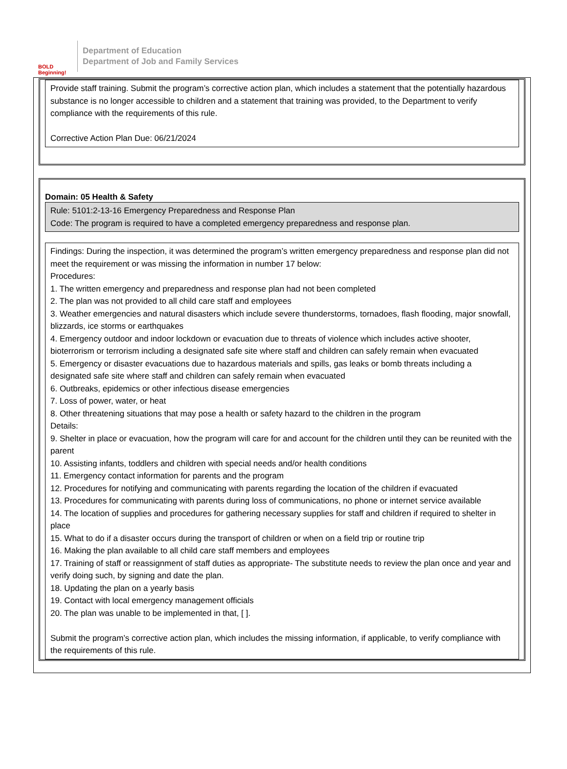BOLD Beginning!
Department of Education
Department of Job and Family Services
Provide staff training. Submit the program’s corrective action plan, which includes a statement that the potentially hazardous substance is no longer accessible to children and a statement that training was provided, to the Department to verify compliance with the requirements of this rule.
Corrective Action Plan Due: 06/21/2024
Domain: 05 Health & Safety
Rule: 5101:2-13-16 Emergency Preparedness and Response Plan
Code: The program is required to have a completed emergency preparedness and response plan.
Findings: During the inspection, it was determined the program’s written emergency preparedness and response plan did not meet the requirement or was missing the information in number 17 below:
Procedures:
1. The written emergency and preparedness and response plan had not been completed
2. The plan was not provided to all child care staff and employees
3. Weather emergencies and natural disasters which include severe thunderstorms, tornadoes, flash flooding, major snowfall, blizzards, ice storms or earthquakes
4. Emergency outdoor and indoor lockdown or evacuation due to threats of violence which includes active shooter, bioterrorism or terrorism including a designated safe site where staff and children can safely remain when evacuated
5. Emergency or disaster evacuations due to hazardous materials and spills, gas leaks or bomb threats including a designated safe site where staff and children can safely remain when evacuated
6. Outbreaks, epidemics or other infectious disease emergencies
7. Loss of power, water, or heat
8. Other threatening situations that may pose a health or safety hazard to the children in the program
Details:
9. Shelter in place or evacuation, how the program will care for and account for the children until they can be reunited with the parent
10. Assisting infants, toddlers and children with special needs and/or health conditions
11. Emergency contact information for parents and the program
12. Procedures for notifying and communicating with parents regarding the location of the children if evacuated
13. Procedures for communicating with parents during loss of communications, no phone or internet service available
14. The location of supplies and procedures for gathering necessary supplies for staff and children if required to shelter in place
15. What to do if a disaster occurs during the transport of children or when on a field trip or routine trip
16. Making the plan available to all child care staff members and employees
17. Training of staff or reassignment of staff duties as appropriate- The substitute needs to review the plan once and year and verify doing such, by signing and date the plan.
18. Updating the plan on a yearly basis
19. Contact with local emergency management officials
20. The plan was unable to be implemented in that, [ ].
Submit the program’s corrective action plan, which includes the missing information, if applicable, to verify compliance with the requirements of this rule.